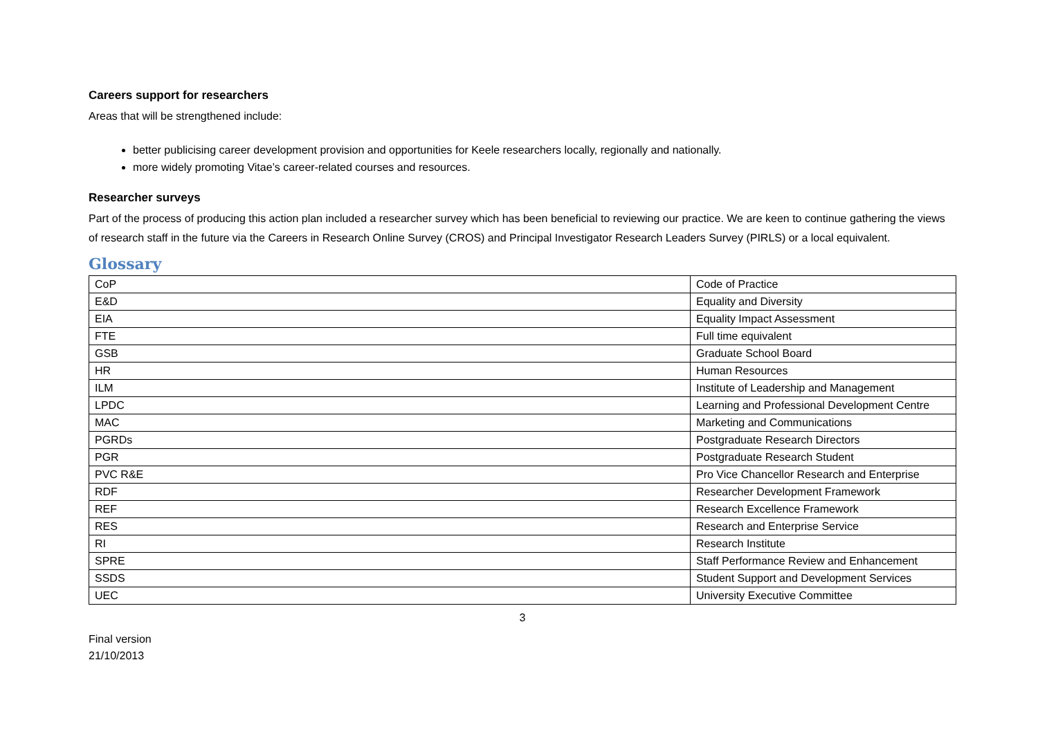Careers support for researchers
Areas that will be strengthened include:
better publicising career development provision and opportunities for Keele researchers locally, regionally and nationally.
more widely promoting Vitae’s career-related courses and resources.
Researcher surveys
Part of the process of producing this action plan included a researcher survey which has been beneficial to reviewing our practice. We are keen to continue gathering the views of research staff in the future via the Careers in Research Online Survey (CROS) and Principal Investigator Research Leaders Survey (PIRLS) or a local equivalent.
Glossary
| CoP | Code of Practice |
| E&D | Equality and Diversity |
| EIA | Equality Impact Assessment |
| FTE | Full time equivalent |
| GSB | Graduate School Board |
| HR | Human Resources |
| ILM | Institute of Leadership and Management |
| LPDC | Learning and Professional Development Centre |
| MAC | Marketing and Communications |
| PGRDs | Postgraduate Research Directors |
| PGR | Postgraduate Research Student |
| PVC R&E | Pro Vice Chancellor Research and Enterprise |
| RDF | Researcher Development Framework |
| REF | Research Excellence Framework |
| RES | Research and Enterprise Service |
| RI | Research Institute |
| SPRE | Staff Performance Review and Enhancement |
| SSDS | Student Support and Development Services |
| UEC | University Executive Committee |
3
Final version
21/10/2013